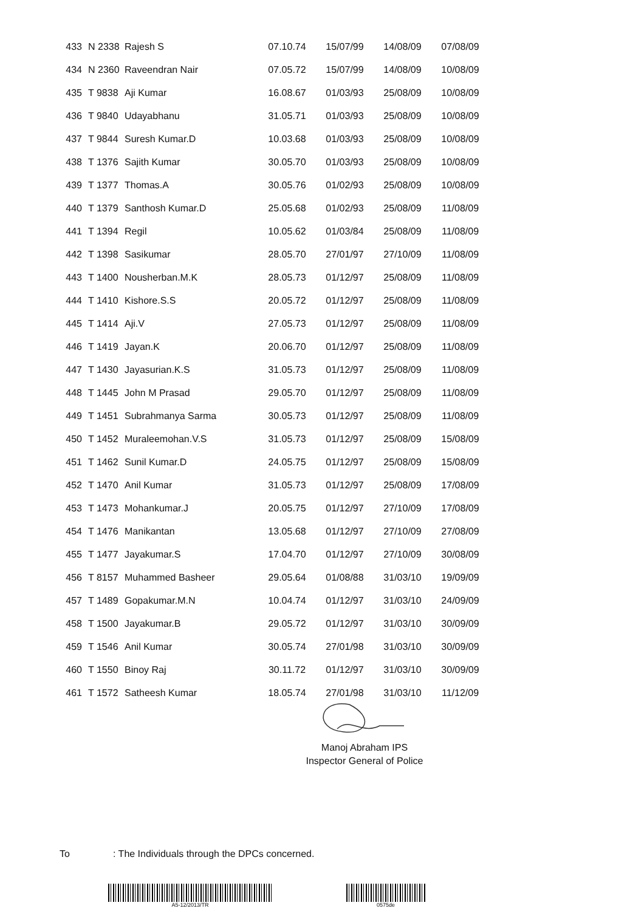| 433 | N 2338 | Rajesh S | 07.10.74 | 15/07/99 | 14/08/09 | 07/08/09 |
| 434 | N 2360 | Raveendran Nair | 07.05.72 | 15/07/99 | 14/08/09 | 10/08/09 |
| 435 | T 9838 | Aji Kumar | 16.08.67 | 01/03/93 | 25/08/09 | 10/08/09 |
| 436 | T 9840 | Udayabhanu | 31.05.71 | 01/03/93 | 25/08/09 | 10/08/09 |
| 437 | T 9844 | Suresh Kumar.D | 10.03.68 | 01/03/93 | 25/08/09 | 10/08/09 |
| 438 | T 1376 | Sajith Kumar | 30.05.70 | 01/03/93 | 25/08/09 | 10/08/09 |
| 439 | T 1377 | Thomas.A | 30.05.76 | 01/02/93 | 25/08/09 | 10/08/09 |
| 440 | T 1379 | Santhosh Kumar.D | 25.05.68 | 01/02/93 | 25/08/09 | 11/08/09 |
| 441 | T 1394 | Regil | 10.05.62 | 01/03/84 | 25/08/09 | 11/08/09 |
| 442 | T 1398 | Sasikumar | 28.05.70 | 27/01/97 | 27/10/09 | 11/08/09 |
| 443 | T 1400 | Nousherban.M.K | 28.05.73 | 01/12/97 | 25/08/09 | 11/08/09 |
| 444 | T 1410 | Kishore.S.S | 20.05.72 | 01/12/97 | 25/08/09 | 11/08/09 |
| 445 | T 1414 | Aji.V | 27.05.73 | 01/12/97 | 25/08/09 | 11/08/09 |
| 446 | T 1419 | Jayan.K | 20.06.70 | 01/12/97 | 25/08/09 | 11/08/09 |
| 447 | T 1430 | Jayasurian.K.S | 31.05.73 | 01/12/97 | 25/08/09 | 11/08/09 |
| 448 | T 1445 | John M Prasad | 29.05.70 | 01/12/97 | 25/08/09 | 11/08/09 |
| 449 | T 1451 | Subrahmanya Sarma | 30.05.73 | 01/12/97 | 25/08/09 | 11/08/09 |
| 450 | T 1452 | Muraleemohan.V.S | 31.05.73 | 01/12/97 | 25/08/09 | 15/08/09 |
| 451 | T 1462 | Sunil Kumar.D | 24.05.75 | 01/12/97 | 25/08/09 | 15/08/09 |
| 452 | T 1470 | Anil Kumar | 31.05.73 | 01/12/97 | 25/08/09 | 17/08/09 |
| 453 | T 1473 | Mohankumar.J | 20.05.75 | 01/12/97 | 27/10/09 | 17/08/09 |
| 454 | T 1476 | Manikantan | 13.05.68 | 01/12/97 | 27/10/09 | 27/08/09 |
| 455 | T 1477 | Jayakumar.S | 17.04.70 | 01/12/97 | 27/10/09 | 30/08/09 |
| 456 | T 8157 | Muhammed Basheer | 29.05.64 | 01/08/88 | 31/03/10 | 19/09/09 |
| 457 | T 1489 | Gopakumar.M.N | 10.04.74 | 01/12/97 | 31/03/10 | 24/09/09 |
| 458 | T 1500 | Jayakumar.B | 29.05.72 | 01/12/97 | 31/03/10 | 30/09/09 |
| 459 | T 1546 | Anil Kumar | 30.05.74 | 27/01/98 | 31/03/10 | 30/09/09 |
| 460 | T 1550 | Binoy Raj | 30.11.72 | 01/12/97 | 31/03/10 | 30/09/09 |
| 461 | T 1572 | Satheesh Kumar | 18.05.74 | 27/01/98 | 31/03/10 | 11/12/09 |
Manoj Abraham IPS
Inspector General of Police
To: The Individuals through the DPCs concerned.
A5-12/2013/TR 0575de